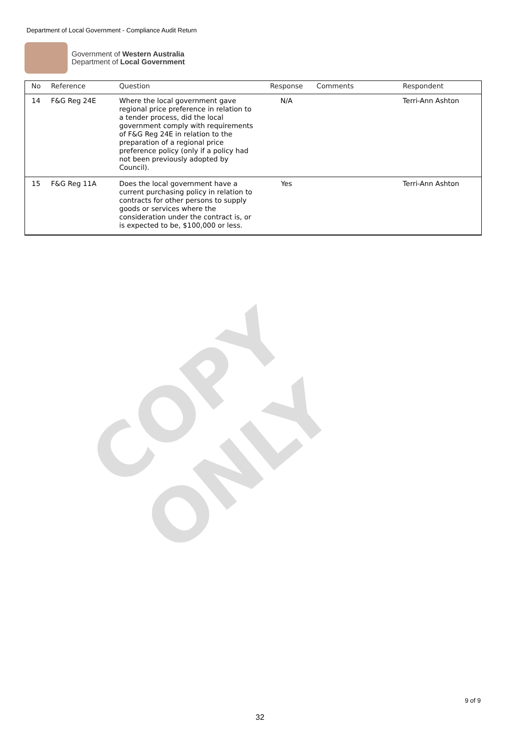COPY ONLY
Department of Local Government - Compliance Audit Return
Government of Western Australia
Department of Local Government
| No | Reference | Question | Response | Comments | Respondent |
| --- | --- | --- | --- | --- | --- |
| 14 | F&G Reg 24E | Where the local government gave regional price preference in relation to a tender process, did the local government comply with requirements of F&G Reg 24E in relation to the preparation of a regional price preference policy (only if a policy had not been previously adopted by Council). | N/A | | Terri-Ann Ashton |
| 15 | F&G Reg 11A | Does the local government have a current purchasing policy in relation to contracts for other persons to supply goods or services where the consideration under the contract is, or is expected to be, $100,000 or less. | Yes | | Terri-Ann Ashton |
9 of 9
32